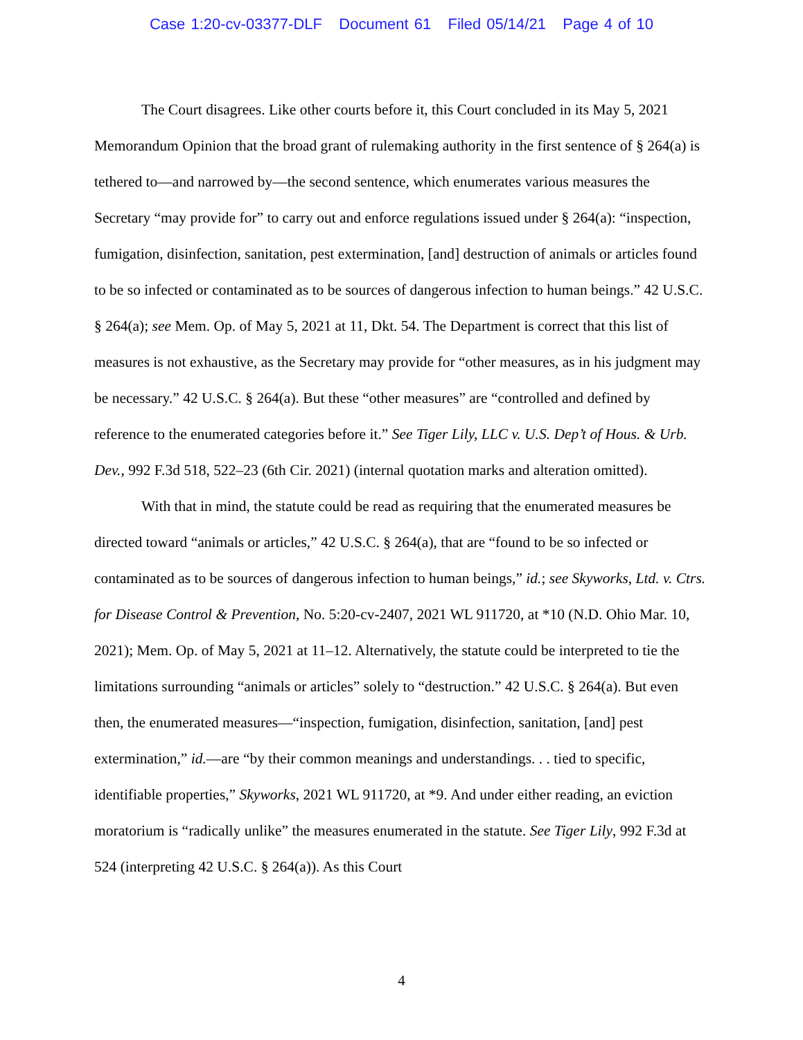Case 1:20-cv-03377-DLF Document 61 Filed 05/14/21 Page 4 of 10
The Court disagrees. Like other courts before it, this Court concluded in its May 5, 2021 Memorandum Opinion that the broad grant of rulemaking authority in the first sentence of § 264(a) is tethered to—and narrowed by—the second sentence, which enumerates various measures the Secretary “may provide for” to carry out and enforce regulations issued under § 264(a): “inspection, fumigation, disinfection, sanitation, pest extermination, [and] destruction of animals or articles found to be so infected or contaminated as to be sources of dangerous infection to human beings.” 42 U.S.C. § 264(a); see Mem. Op. of May 5, 2021 at 11, Dkt. 54. The Department is correct that this list of measures is not exhaustive, as the Secretary may provide for “other measures, as in his judgment may be necessary.” 42 U.S.C. § 264(a). But these “other measures” are “controlled and defined by reference to the enumerated categories before it.” See Tiger Lily, LLC v. U.S. Dep’t of Hous. & Urb. Dev., 992 F.3d 518, 522–23 (6th Cir. 2021) (internal quotation marks and alteration omitted).
With that in mind, the statute could be read as requiring that the enumerated measures be directed toward “animals or articles,” 42 U.S.C. § 264(a), that are “found to be so infected or contaminated as to be sources of dangerous infection to human beings,” id.; see Skyworks, Ltd. v. Ctrs. for Disease Control & Prevention, No. 5:20-cv-2407, 2021 WL 911720, at *10 (N.D. Ohio Mar. 10, 2021); Mem. Op. of May 5, 2021 at 11–12. Alternatively, the statute could be interpreted to tie the limitations surrounding “animals or articles” solely to “destruction.” 42 U.S.C. § 264(a). But even then, the enumerated measures—“inspection, fumigation, disinfection, sanitation, [and] pest extermination,” id.—are “by their common meanings and understandings. . . tied to specific, identifiable properties,” Skyworks, 2021 WL 911720, at *9. And under either reading, an eviction moratorium is “radically unlike” the measures enumerated in the statute. See Tiger Lily, 992 F.3d at 524 (interpreting 42 U.S.C. § 264(a)). As this Court
4